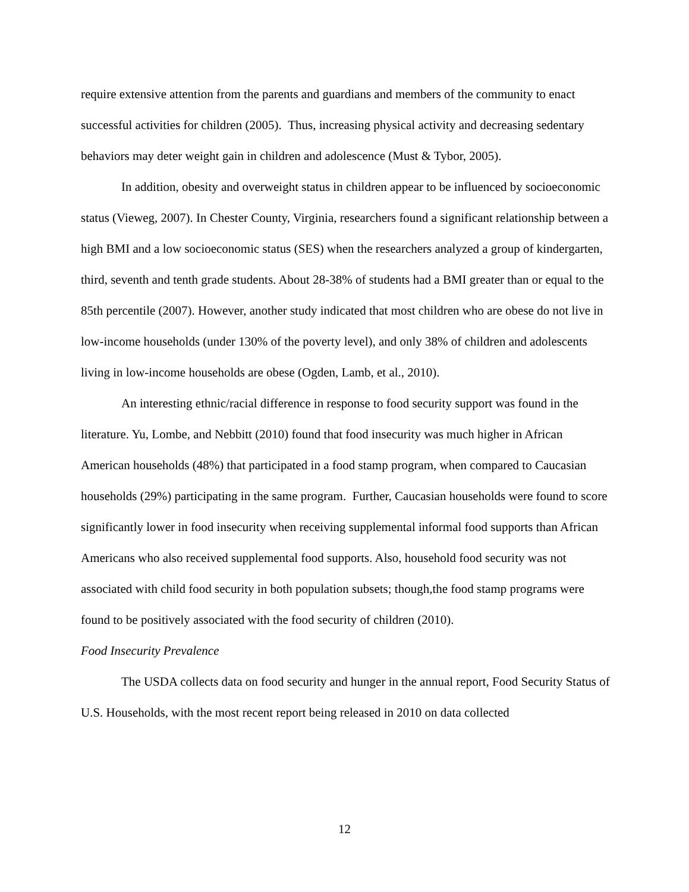require extensive attention from the parents and guardians and members of the community to enact successful activities for children (2005). Thus, increasing physical activity and decreasing sedentary behaviors may deter weight gain in children and adolescence (Must & Tybor, 2005).
In addition, obesity and overweight status in children appear to be influenced by socioeconomic status (Vieweg, 2007). In Chester County, Virginia, researchers found a significant relationship between a high BMI and a low socioeconomic status (SES) when the researchers analyzed a group of kindergarten, third, seventh and tenth grade students. About 28-38% of students had a BMI greater than or equal to the 85th percentile (2007). However, another study indicated that most children who are obese do not live in low-income households (under 130% of the poverty level), and only 38% of children and adolescents living in low-income households are obese (Ogden, Lamb, et al., 2010).
An interesting ethnic/racial difference in response to food security support was found in the literature. Yu, Lombe, and Nebbitt (2010) found that food insecurity was much higher in African American households (48%) that participated in a food stamp program, when compared to Caucasian households (29%) participating in the same program. Further, Caucasian households were found to score significantly lower in food insecurity when receiving supplemental informal food supports than African Americans who also received supplemental food supports. Also, household food security was not associated with child food security in both population subsets; though,the food stamp programs were found to be positively associated with the food security of children (2010).
Food Insecurity Prevalence
The USDA collects data on food security and hunger in the annual report, Food Security Status of U.S. Households, with the most recent report being released in 2010 on data collected
12